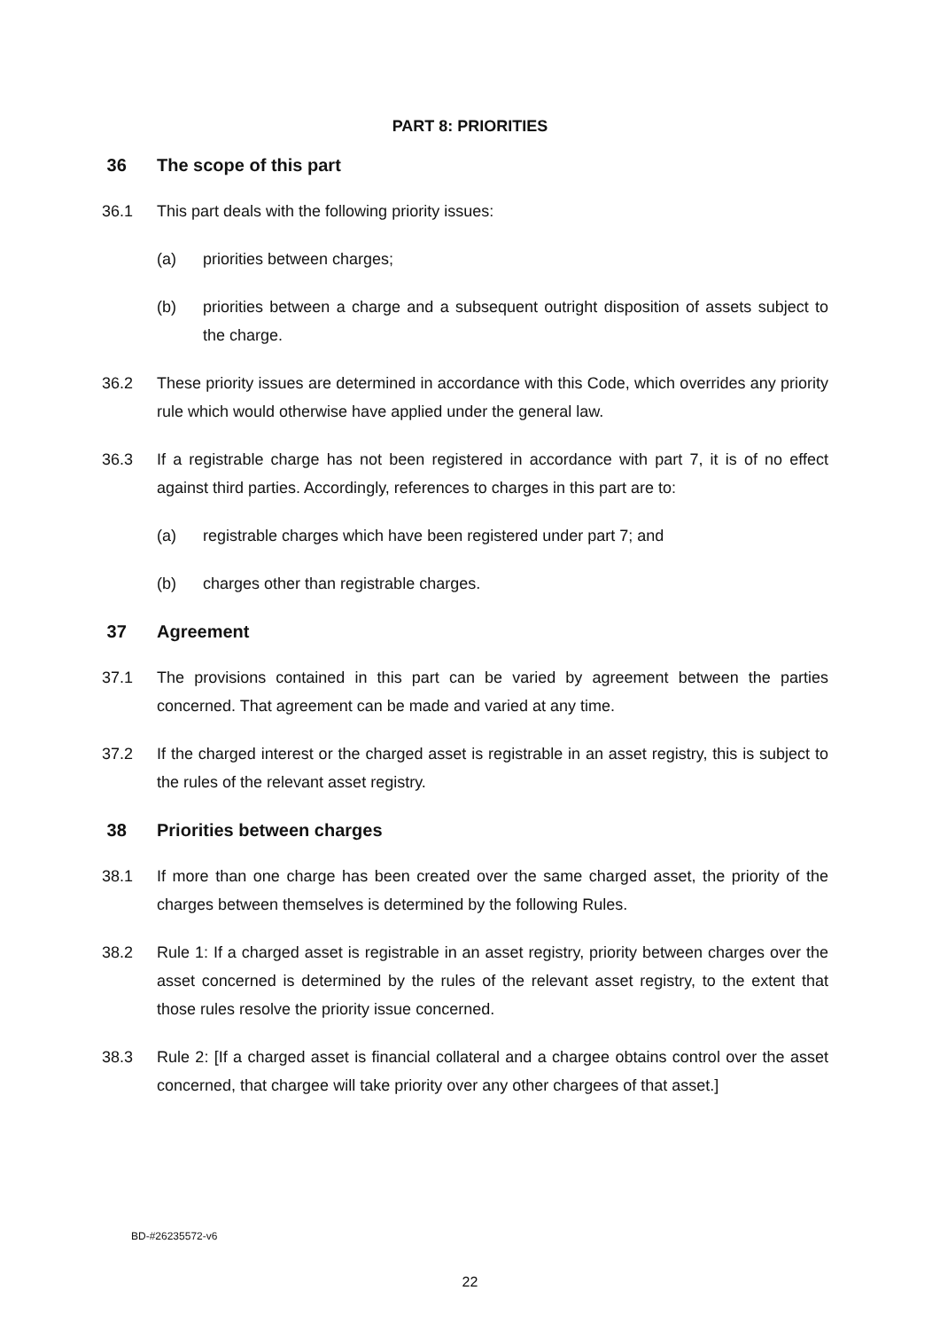PART 8: PRIORITIES
36 The scope of this part
36.1 This part deals with the following priority issues:
(a) priorities between charges;
(b) priorities between a charge and a subsequent outright disposition of assets subject to the charge.
36.2 These priority issues are determined in accordance with this Code, which overrides any priority rule which would otherwise have applied under the general law.
36.3 If a registrable charge has not been registered in accordance with part 7, it is of no effect against third parties. Accordingly, references to charges in this part are to:
(a) registrable charges which have been registered under part 7; and
(b) charges other than registrable charges.
37 Agreement
37.1 The provisions contained in this part can be varied by agreement between the parties concerned. That agreement can be made and varied at any time.
37.2 If the charged interest or the charged asset is registrable in an asset registry, this is subject to the rules of the relevant asset registry.
38 Priorities between charges
38.1 If more than one charge has been created over the same charged asset, the priority of the charges between themselves is determined by the following Rules.
38.2 Rule 1: If a charged asset is registrable in an asset registry, priority between charges over the asset concerned is determined by the rules of the relevant asset registry, to the extent that those rules resolve the priority issue concerned.
38.3 Rule 2: [If a charged asset is financial collateral and a chargee obtains control over the asset concerned, that chargee will take priority over any other chargees of that asset.]
BD-#26235572-v6
22